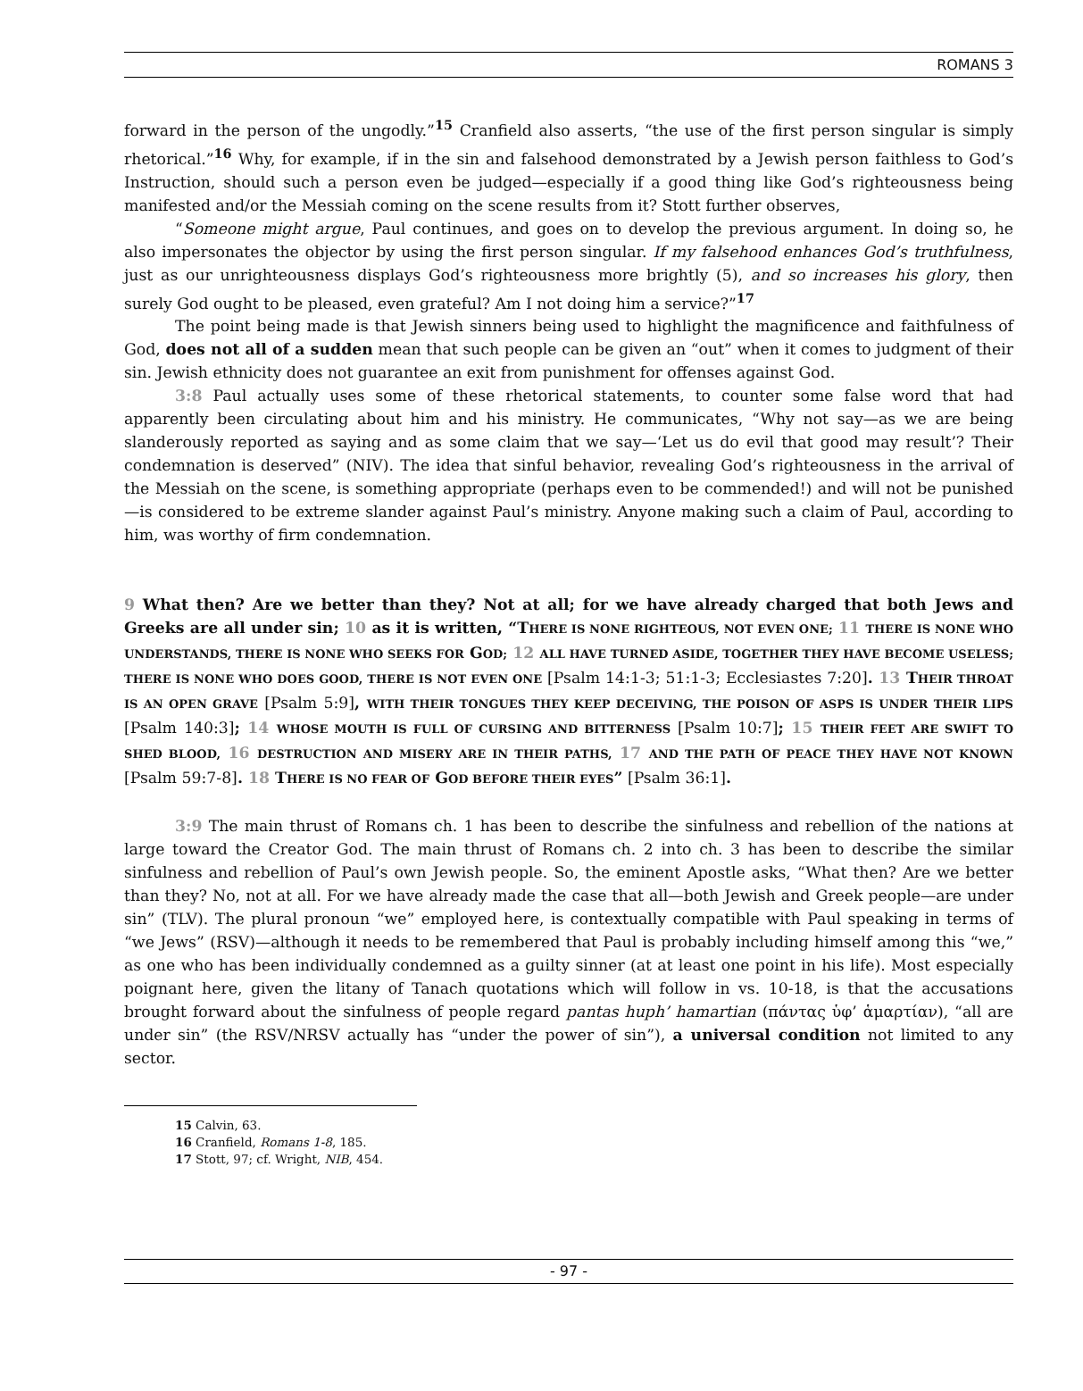ROMANS 3
forward in the person of the ungodly.”<sup>15</sup> Cranfield also asserts, “the use of the first person singular is simply rhetorical.”<sup>16</sup> Why, for example, if in the sin and falsehood demonstrated by a Jewish person faithless to God’s Instruction, should such a person even be judged—especially if a good thing like God’s righteousness being manifested and/or the Messiah coming on the scene results from it? Stott further observes,
“Someone might argue, Paul continues, and goes on to develop the previous argument. In doing so, he also impersonates the objector by using the first person singular. If my falsehood enhances God’s truthfulness, just as our unrighteousness displays God’s righteousness more brightly (5), and so increases his glory, then surely God ought to be pleased, even grateful? Am I not doing him a service?”<sup>17</sup>
The point being made is that Jewish sinners being used to highlight the magnificence and faithfulness of God, does not all of a sudden mean that such people can be given an “out” when it comes to judgment of their sin. Jewish ethnicity does not guarantee an exit from punishment for offenses against God.
3:8 Paul actually uses some of these rhetorical statements, to counter some false word that had apparently been circulating about him and his ministry. He communicates, “Why not say—as we are being slanderously reported as saying and as some claim that we say—‘Let us do evil that good may result’? Their condemnation is deserved” (NIV). The idea that sinful behavior, revealing God’s righteousness in the arrival of the Messiah on the scene, is something appropriate (perhaps even to be commended!) and will not be punished—is considered to be extreme slander against Paul’s ministry. Anyone making such a claim of Paul, according to him, was worthy of firm condemnation.
9 What then? Are we better than they? Not at all; for we have already charged that both Jews and Greeks are all under sin; 10 as it is written, “THERE IS NONE RIGHTEOUS, NOT EVEN ONE; 11 THERE IS NONE WHO UNDERSTANDS, THERE IS NONE WHO SEEKS FOR GOD; 12 ALL HAVE TURNED ASIDE, TOGETHER THEY HAVE BECOME USELESS; THERE IS NONE WHO DOES GOOD, THERE IS NOT EVEN ONE [Psalm 14:1-3; 51:1-3; Ecclesiastes 7:20]. 13 THEIR THROAT IS AN OPEN GRAVE [Psalm 5:9], WITH THEIR TONGUES THEY KEEP DECEIVING, THE POISON OF ASPS IS UNDER THEIR LIPS [Psalm 140:3]; 14 WHOSE MOUTH IS FULL OF CURSING AND BITTERNESS [Psalm 10:7]; 15 THEIR FEET ARE SWIFT TO SHED BLOOD, 16 DESTRUCTION AND MISERY ARE IN THEIR PATHS, 17 AND THE PATH OF PEACE THEY HAVE NOT KNOWN [Psalm 59:7-8]. 18 THERE IS NO FEAR OF GOD BEFORE THEIR EYES” [Psalm 36:1].
3:9 The main thrust of Romans ch. 1 has been to describe the sinfulness and rebellion of the nations at large toward the Creator God. The main thrust of Romans ch. 2 into ch. 3 has been to describe the similar sinfulness and rebellion of Paul’s own Jewish people. So, the eminent Apostle asks, “What then? Are we better than they? No, not at all. For we have already made the case that all—both Jewish and Greek people—are under sin” (TLV). The plural pronoun “we” employed here, is contextually compatible with Paul speaking in terms of “we Jews” (RSV)—although it needs to be remembered that Paul is probably including himself among this “we,” as one who has been individually condemned as a guilty sinner (at at least one point in his life). Most especially poignant here, given the litany of Tanach quotations which will follow in vs. 10-18, is that the accusations brought forward about the sinfulness of people regard pantas huph’ hamartian (πάντας ὑφ’ ἁμαρτίαν), “all are under sin” (the RSV/NRSV actually has “under the power of sin”), a universal condition not limited to any sector.
15 Calvin, 63.
16 Cranfield, Romans 1-8, 185.
17 Stott, 97; cf. Wright, NIB, 454.
- 97 -